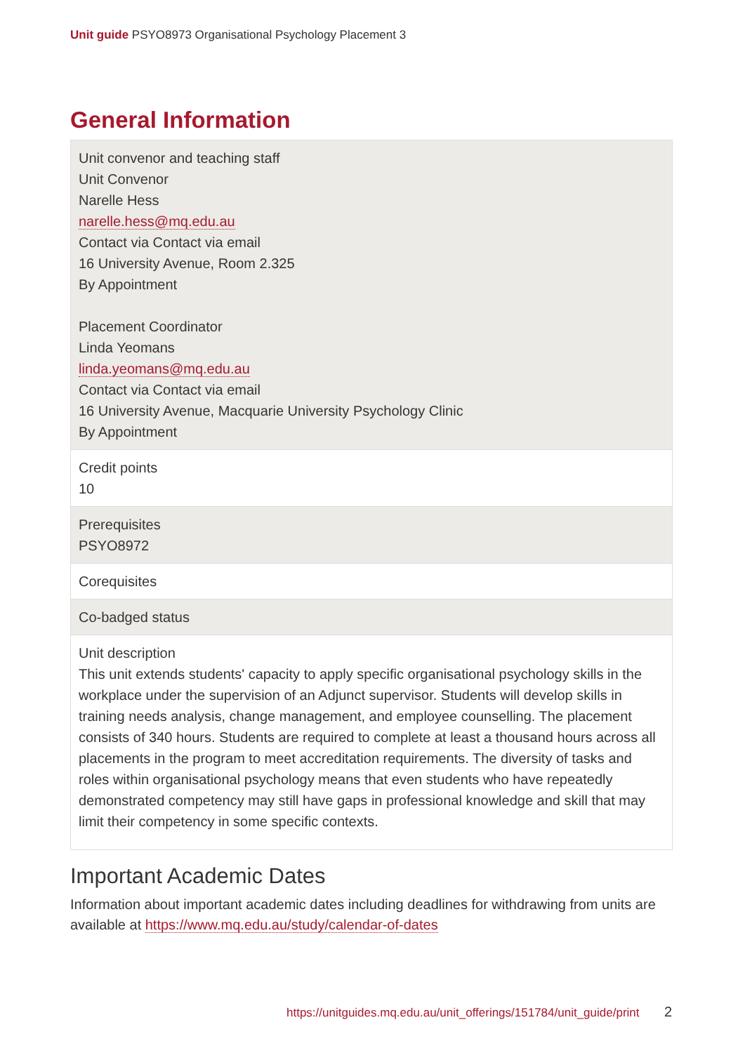Unit guide PSYO8973 Organisational Psychology Placement 3
General Information
| Unit convenor and teaching staff Unit Convenor Narelle Hess narelle.hess@mq.edu.au Contact via Contact via email 16 University Avenue, Room 2.325 By Appointment Placement Coordinator Linda Yeomans linda.yeomans@mq.edu.au Contact via Contact via email 16 University Avenue, Macquarie University Psychology Clinic By Appointment |
| Credit points 10 |
| Prerequisites PSYO8972 |
| Corequisites |
| Co-badged status |
| Unit description This unit extends students' capacity to apply specific organisational psychology skills in the workplace under the supervision of an Adjunct supervisor. Students will develop skills in training needs analysis, change management, and employee counselling. The placement consists of 340 hours. Students are required to complete at least a thousand hours across all placements in the program to meet accreditation requirements. The diversity of tasks and roles within organisational psychology means that even students who have repeatedly demonstrated competency may still have gaps in professional knowledge and skill that may limit their competency in some specific contexts. |
Important Academic Dates
Information about important academic dates including deadlines for withdrawing from units are available at https://www.mq.edu.au/study/calendar-of-dates
https://unitguides.mq.edu.au/unit_offerings/151784/unit_guide/print
2